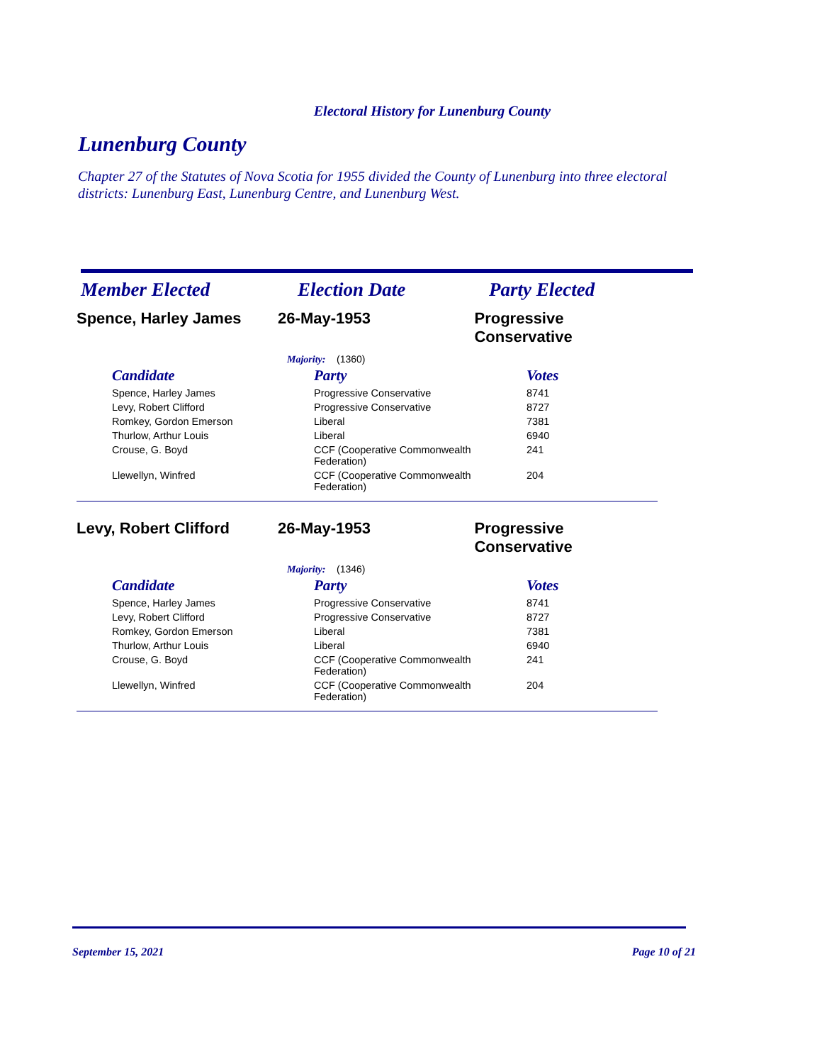Electoral History for Lunenburg County
Lunenburg County
Chapter 27 of the Statutes of Nova Scotia for 1955 divided the County of Lunenburg into three electoral districts: Lunenburg East, Lunenburg Centre, and Lunenburg West.
Member Elected Election Date Party Elected
Spence, Harley James 26-May-1953 Progressive Conservative
Majority: (1360)
| Candidate | Party | Votes |
| --- | --- | --- |
| Spence, Harley James | Progressive Conservative | 8741 |
| Levy, Robert Clifford | Progressive Conservative | 8727 |
| Romkey, Gordon Emerson | Liberal | 7381 |
| Thurlow, Arthur Louis | Liberal | 6940 |
| Crouse, G. Boyd | CCF (Cooperative Commonwealth Federation) | 241 |
| Llewellyn, Winfred | CCF (Cooperative Commonwealth Federation) | 204 |
Levy, Robert Clifford 26-May-1953 Progressive Conservative
Majority: (1346)
| Candidate | Party | Votes |
| --- | --- | --- |
| Spence, Harley James | Progressive Conservative | 8741 |
| Levy, Robert Clifford | Progressive Conservative | 8727 |
| Romkey, Gordon Emerson | Liberal | 7381 |
| Thurlow, Arthur Louis | Liberal | 6940 |
| Crouse, G. Boyd | CCF (Cooperative Commonwealth Federation) | 241 |
| Llewellyn, Winfred | CCF (Cooperative Commonwealth Federation) | 204 |
September 15, 2021 Page 10 of 21